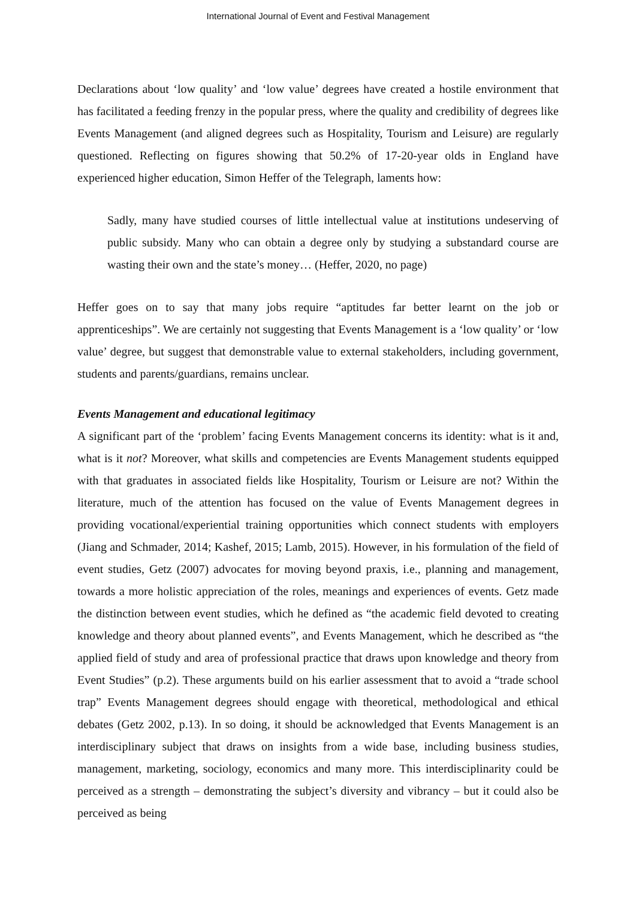International Journal of Event and Festival Management
Declarations about ‘low quality’ and ‘low value’ degrees have created a hostile environment that has facilitated a feeding frenzy in the popular press, where the quality and credibility of degrees like Events Management (and aligned degrees such as Hospitality, Tourism and Leisure) are regularly questioned. Reflecting on figures showing that 50.2% of 17-20-year olds in England have experienced higher education, Simon Heffer of the Telegraph, laments how:
Sadly, many have studied courses of little intellectual value at institutions undeserving of public subsidy. Many who can obtain a degree only by studying a substandard course are wasting their own and the state’s money… (Heffer, 2020, no page)
Heffer goes on to say that many jobs require “aptitudes far better learnt on the job or apprenticeships”. We are certainly not suggesting that Events Management is a ‘low quality’ or ‘low value’ degree, but suggest that demonstrable value to external stakeholders, including government, students and parents/guardians, remains unclear.
Events Management and educational legitimacy
A significant part of the ‘problem’ facing Events Management concerns its identity: what is it and, what is it not? Moreover, what skills and competencies are Events Management students equipped with that graduates in associated fields like Hospitality, Tourism or Leisure are not? Within the literature, much of the attention has focused on the value of Events Management degrees in providing vocational/experiential training opportunities which connect students with employers (Jiang and Schmader, 2014; Kashef, 2015; Lamb, 2015). However, in his formulation of the field of event studies, Getz (2007) advocates for moving beyond praxis, i.e., planning and management, towards a more holistic appreciation of the roles, meanings and experiences of events. Getz made the distinction between event studies, which he defined as “the academic field devoted to creating knowledge and theory about planned events”, and Events Management, which he described as “the applied field of study and area of professional practice that draws upon knowledge and theory from Event Studies” (p.2). These arguments build on his earlier assessment that to avoid a “trade school trap” Events Management degrees should engage with theoretical, methodological and ethical debates (Getz 2002, p.13). In so doing, it should be acknowledged that Events Management is an interdisciplinary subject that draws on insights from a wide base, including business studies, management, marketing, sociology, economics and many more. This interdisciplinarity could be perceived as a strength – demonstrating the subject’s diversity and vibrancy – but it could also be perceived as being